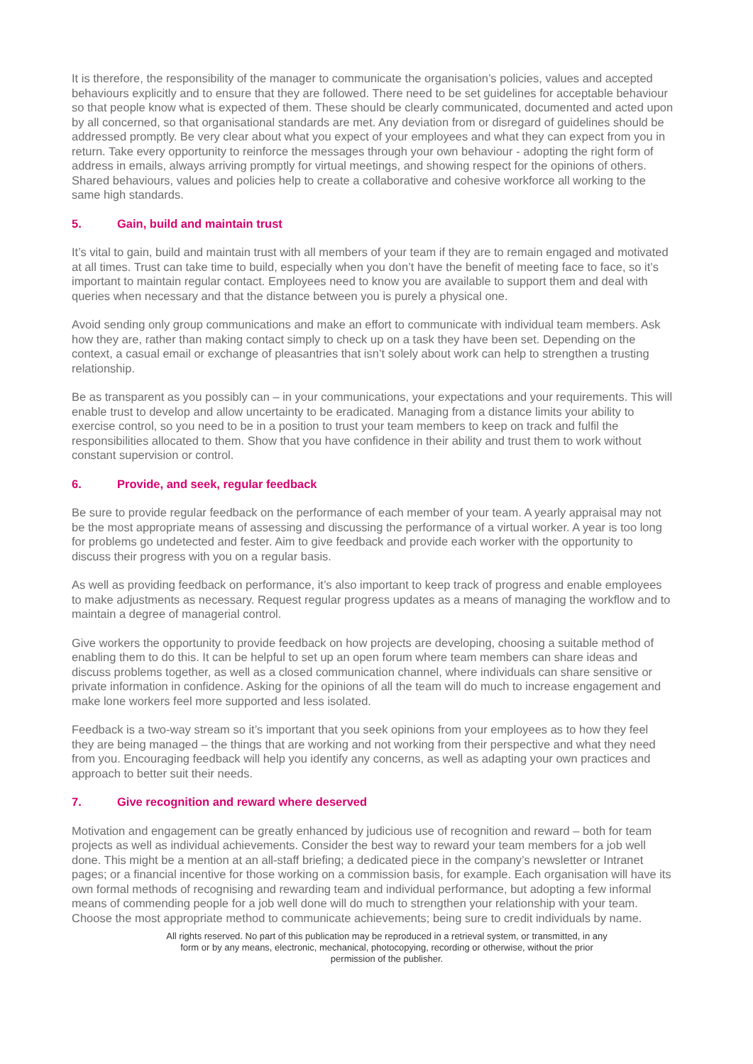It is therefore, the responsibility of the manager to communicate the organisation’s policies, values and accepted behaviours explicitly and to ensure that they are followed. There need to be set guidelines for acceptable behaviour so that people know what is expected of them. These should be clearly communicated, documented and acted upon by all concerned, so that organisational standards are met. Any deviation from or disregard of guidelines should be addressed promptly. Be very clear about what you expect of your employees and what they can expect from you in return. Take every opportunity to reinforce the messages through your own behaviour - adopting the right form of address in emails, always arriving promptly for virtual meetings, and showing respect for the opinions of others. Shared behaviours, values and policies help to create a collaborative and cohesive workforce all working to the same high standards.
5. Gain, build and maintain trust
It’s vital to gain, build and maintain trust with all members of your team if they are to remain engaged and motivated at all times. Trust can take time to build, especially when you don’t have the benefit of meeting face to face, so it’s important to maintain regular contact. Employees need to know you are available to support them and deal with queries when necessary and that the distance between you is purely a physical one.
Avoid sending only group communications and make an effort to communicate with individual team members. Ask how they are, rather than making contact simply to check up on a task they have been set. Depending on the context, a casual email or exchange of pleasantries that isn’t solely about work can help to strengthen a trusting relationship.
Be as transparent as you possibly can – in your communications, your expectations and your requirements. This will enable trust to develop and allow uncertainty to be eradicated. Managing from a distance limits your ability to exercise control, so you need to be in a position to trust your team members to keep on track and fulfil the responsibilities allocated to them. Show that you have confidence in their ability and trust them to work without constant supervision or control.
6. Provide, and seek, regular feedback
Be sure to provide regular feedback on the performance of each member of your team. A yearly appraisal may not be the most appropriate means of assessing and discussing the performance of a virtual worker. A year is too long for problems go undetected and fester. Aim to give feedback and provide each worker with the opportunity to discuss their progress with you on a regular basis.
As well as providing feedback on performance, it’s also important to keep track of progress and enable employees to make adjustments as necessary. Request regular progress updates as a means of managing the workflow and to maintain a degree of managerial control.
Give workers the opportunity to provide feedback on how projects are developing, choosing a suitable method of enabling them to do this. It can be helpful to set up an open forum where team members can share ideas and discuss problems together, as well as a closed communication channel, where individuals can share sensitive or private information in confidence. Asking for the opinions of all the team will do much to increase engagement and make lone workers feel more supported and less isolated.
Feedback is a two-way stream so it’s important that you seek opinions from your employees as to how they feel they are being managed – the things that are working and not working from their perspective and what they need from you. Encouraging feedback will help you identify any concerns, as well as adapting your own practices and approach to better suit their needs.
7. Give recognition and reward where deserved
Motivation and engagement can be greatly enhanced by judicious use of recognition and reward – both for team projects as well as individual achievements. Consider the best way to reward your team members for a job well done. This might be a mention at an all-staff briefing; a dedicated piece in the company’s newsletter or Intranet pages; or a financial incentive for those working on a commission basis, for example. Each organisation will have its own formal methods of recognising and rewarding team and individual performance, but adopting a few informal means of commending people for a job well done will do much to strengthen your relationship with your team. Choose the most appropriate method to communicate achievements; being sure to credit individuals by name.
All rights reserved. No part of this publication may be reproduced in a retrieval system, or transmitted, in any form or by any means, electronic, mechanical, photocopying, recording or otherwise, without the prior permission of the publisher.